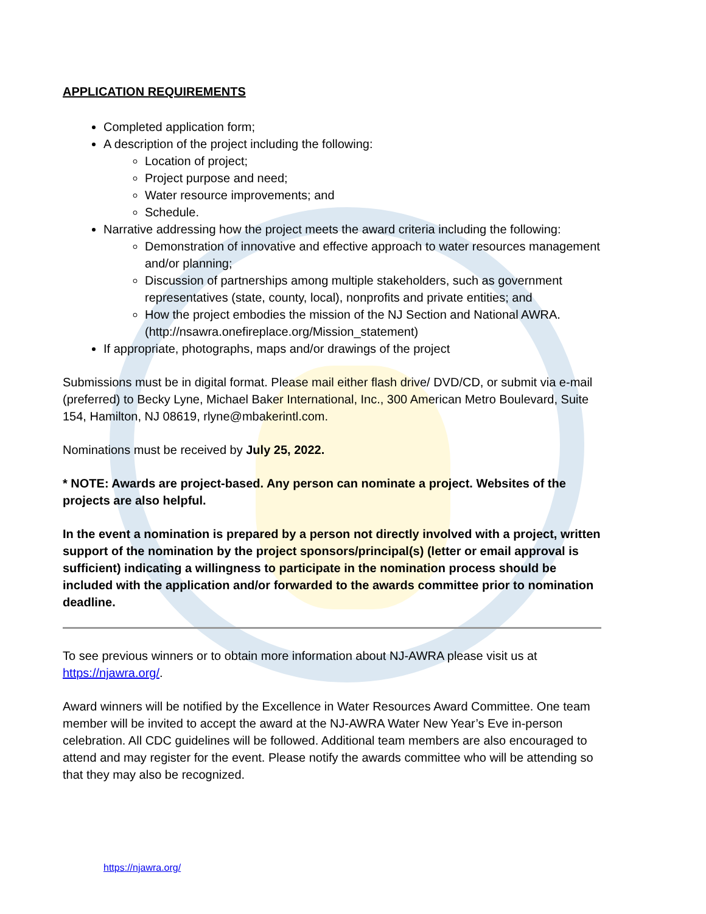APPLICATION REQUIREMENTS
Completed application form;
A description of the project including the following:
Location of project;
Project purpose and need;
Water resource improvements; and
Schedule.
Narrative addressing how the project meets the award criteria including the following:
Demonstration of innovative and effective approach to water resources management and/or planning;
Discussion of partnerships among multiple stakeholders, such as government representatives (state, county, local), nonprofits and private entities; and
How the project embodies the mission of the NJ Section and National AWRA. (http://nsawra.onefireplace.org/Mission_statement)
If appropriate, photographs, maps and/or drawings of the project
Submissions must be in digital format. Please mail either flash drive/ DVD/CD, or submit via e-mail (preferred) to Becky Lyne, Michael Baker International, Inc., 300 American Metro Boulevard, Suite 154, Hamilton, NJ 08619, rlyne@mbakerintl.com.
Nominations must be received by July 25, 2022.
* NOTE: Awards are project-based. Any person can nominate a project. Websites of the projects are also helpful.
In the event a nomination is prepared by a person not directly involved with a project, written support of the nomination by the project sponsors/principal(s) (letter or email approval is sufficient) indicating a willingness to participate in the nomination process should be included with the application and/or forwarded to the awards committee prior to nomination deadline.
To see previous winners or to obtain more information about NJ-AWRA please visit us at https://njawra.org/.
Award winners will be notified by the Excellence in Water Resources Award Committee. One team member will be invited to accept the award at the NJ-AWRA Water New Year’s Eve in-person celebration. All CDC guidelines will be followed. Additional team members are also encouraged to attend and may register for the event. Please notify the awards committee who will be attending so that they may also be recognized.
https://njawra.org/